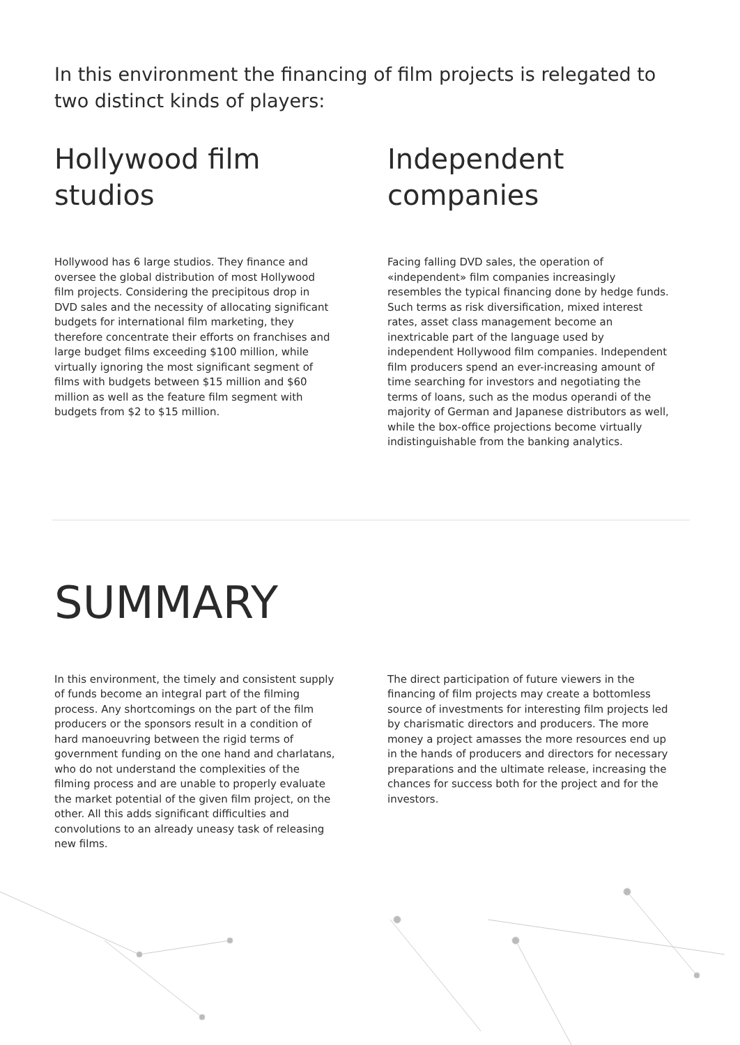In this environment the financing of film projects is relegated to two distinct kinds of players:
Hollywood film studios
Hollywood has 6 large studios. They finance and oversee the global distribution of most Hollywood film projects. Considering the precipitous drop in DVD sales and the necessity of allocating significant budgets for international film marketing, they therefore concentrate their efforts on franchises and large budget films exceeding $100 million, while virtually ignoring the most significant segment of films with budgets between $15 million and $60 million as well as the feature film segment with budgets from $2 to $15 million.
Independent companies
Facing falling DVD sales, the operation of «independent» film companies increasingly resembles the typical financing done by hedge funds. Such terms as risk diversification, mixed interest rates, asset class management become an inextricable part of the language used by independent Hollywood film companies. Independent film producers spend an ever-increasing amount of time searching for investors and negotiating the terms of loans, such as the modus operandi of the majority of German and Japanese distributors as well, while the box-office projections become virtually indistinguishable from the banking analytics.
SUMMARY
In this environment, the timely and consistent supply of funds become an integral part of the filming process. Any shortcomings on the part of the film producers or the sponsors result in a condition of hard manoeuvring between the rigid terms of government funding on the one hand and charlatans, who do not understand the complexities of the filming process and are unable to properly evaluate the market potential of the given film project, on the other. All this adds significant difficulties and convolutions to an already uneasy task of releasing new films.
The direct participation of future viewers in the financing of film projects may create a bottomless source of investments for interesting film projects led by charismatic directors and producers. The more money a project amasses the more resources end up in the hands of producers and directors for necessary preparations and the ultimate release, increasing the chances for success both for the project and for the investors.